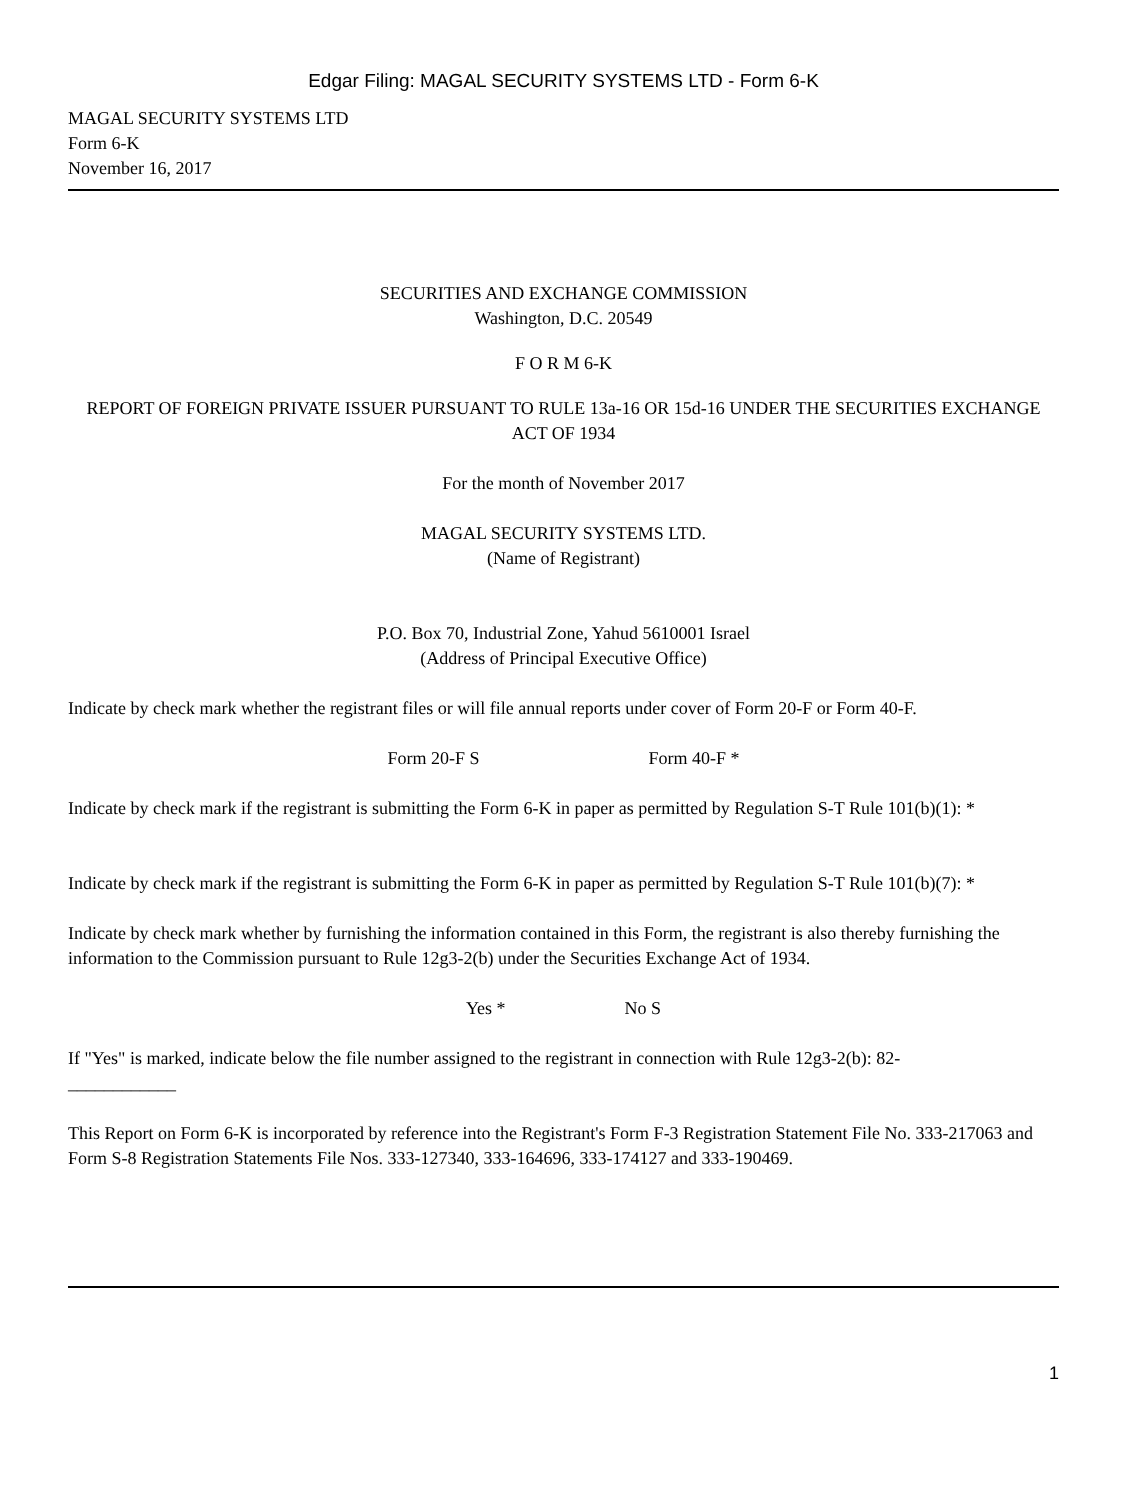Edgar Filing: MAGAL SECURITY SYSTEMS LTD - Form 6-K
MAGAL SECURITY SYSTEMS LTD
Form 6-K
November 16, 2017
SECURITIES AND EXCHANGE COMMISSION
Washington, D.C. 20549
F O R M 6-K
REPORT OF FOREIGN PRIVATE ISSUER PURSUANT TO RULE 13a-16 OR 15d-16 UNDER THE SECURITIES EXCHANGE ACT OF 1934
For the month of November 2017
MAGAL SECURITY SYSTEMS LTD.
(Name of Registrant)
P.O. Box 70, Industrial Zone, Yahud 5610001 Israel
(Address of Principal Executive Office)
Indicate by check mark whether the registrant files or will file annual reports under cover of Form 20-F or Form 40-F.
Form 20-F S Form 40-F *
Indicate by check mark if the registrant is submitting the Form 6-K in paper as permitted by Regulation S-T Rule 101(b)(1): *
Indicate by check mark if the registrant is submitting the Form 6-K in paper as permitted by Regulation S-T Rule 101(b)(7): *
Indicate by check mark whether by furnishing the information contained in this Form, the registrant is also thereby furnishing the information to the Commission pursuant to Rule 12g3-2(b) under the Securities Exchange Act of 1934.
Yes * No S
If "Yes" is marked, indicate below the file number assigned to the registrant in connection with Rule 12g3-2(b): 82-
____________
This Report on Form 6-K is incorporated by reference into the Registrant's Form F-3 Registration Statement File No. 333-217063 and Form S-8 Registration Statements File Nos. 333-127340, 333-164696, 333-174127 and 333-190469.
1